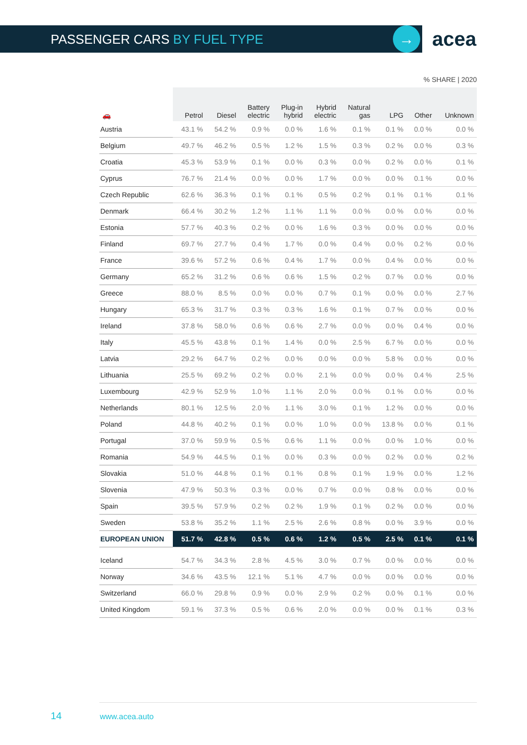PASSENGER CARS BY FUEL TYPE
→ acea
% SHARE | 2020
| 🚗 | Petrol | Diesel | Battery electric | Plug-in hybrid | Hybrid electric | Natural gas | LPG | Other | Unknown |
| --- | --- | --- | --- | --- | --- | --- | --- | --- | --- |
| Austria | 43.1 % | 54.2 % | 0.9 % | 0.0 % | 1.6 % | 0.1 % | 0.1 % | 0.0 % | 0.0 % |
| Belgium | 49.7 % | 46.2 % | 0.5 % | 1.2 % | 1.5 % | 0.3 % | 0.2 % | 0.0 % | 0.3 % |
| Croatia | 45.3 % | 53.9 % | 0.1 % | 0.0 % | 0.3 % | 0.0 % | 0.2 % | 0.0 % | 0.1 % |
| Cyprus | 76.7 % | 21.4 % | 0.0 % | 0.0 % | 1.7 % | 0.0 % | 0.0 % | 0.1 % | 0.0 % |
| Czech Republic | 62.6 % | 36.3 % | 0.1 % | 0.1 % | 0.5 % | 0.2 % | 0.1 % | 0.1 % | 0.1 % |
| Denmark | 66.4 % | 30.2 % | 1.2 % | 1.1 % | 1.1 % | 0.0 % | 0.0 % | 0.0 % | 0.0 % |
| Estonia | 57.7 % | 40.3 % | 0.2 % | 0.0 % | 1.6 % | 0.3 % | 0.0 % | 0.0 % | 0.0 % |
| Finland | 69.7 % | 27.7 % | 0.4 % | 1.7 % | 0.0 % | 0.4 % | 0.0 % | 0.2 % | 0.0 % |
| France | 39.6 % | 57.2 % | 0.6 % | 0.4 % | 1.7 % | 0.0 % | 0.4 % | 0.0 % | 0.0 % |
| Germany | 65.2 % | 31.2 % | 0.6 % | 0.6 % | 1.5 % | 0.2 % | 0.7 % | 0.0 % | 0.0 % |
| Greece | 88.0 % | 8.5 % | 0.0 % | 0.0 % | 0.7 % | 0.1 % | 0.0 % | 0.0 % | 2.7 % |
| Hungary | 65.3 % | 31.7 % | 0.3 % | 0.3 % | 1.6 % | 0.1 % | 0.7 % | 0.0 % | 0.0 % |
| Ireland | 37.8 % | 58.0 % | 0.6 % | 0.6 % | 2.7 % | 0.0 % | 0.0 % | 0.4 % | 0.0 % |
| Italy | 45.5 % | 43.8 % | 0.1 % | 1.4 % | 0.0 % | 2.5 % | 6.7 % | 0.0 % | 0.0 % |
| Latvia | 29.2 % | 64.7 % | 0.2 % | 0.0 % | 0.0 % | 0.0 % | 5.8 % | 0.0 % | 0.0 % |
| Lithuania | 25.5 % | 69.2 % | 0.2 % | 0.0 % | 2.1 % | 0.0 % | 0.0 % | 0.4 % | 2.5 % |
| Luxembourg | 42.9 % | 52.9 % | 1.0 % | 1.1 % | 2.0 % | 0.0 % | 0.1 % | 0.0 % | 0.0 % |
| Netherlands | 80.1 % | 12.5 % | 2.0 % | 1.1 % | 3.0 % | 0.1 % | 1.2 % | 0.0 % | 0.0 % |
| Poland | 44.8 % | 40.2 % | 0.1 % | 0.0 % | 1.0 % | 0.0 % | 13.8 % | 0.0 % | 0.1 % |
| Portugal | 37.0 % | 59.9 % | 0.5 % | 0.6 % | 1.1 % | 0.0 % | 0.0 % | 1.0 % | 0.0 % |
| Romania | 54.9 % | 44.5 % | 0.1 % | 0.0 % | 0.3 % | 0.0 % | 0.2 % | 0.0 % | 0.2 % |
| Slovakia | 51.0 % | 44.8 % | 0.1 % | 0.1 % | 0.8 % | 0.1 % | 1.9 % | 0.0 % | 1.2 % |
| Slovenia | 47.9 % | 50.3 % | 0.3 % | 0.0 % | 0.7 % | 0.0 % | 0.8 % | 0.0 % | 0.0 % |
| Spain | 39.5 % | 57.9 % | 0.2 % | 0.2 % | 1.9 % | 0.1 % | 0.2 % | 0.0 % | 0.0 % |
| Sweden | 53.8 % | 35.2 % | 1.1 % | 2.5 % | 2.6 % | 0.8 % | 0.0 % | 3.9 % | 0.0 % |
| EUROPEAN UNION | 51.7 % | 42.8 % | 0.5 % | 0.6 % | 1.2 % | 0.5 % | 2.5 % | 0.1 % | 0.1 % |
| Iceland | 54.7 % | 34.3 % | 2.8 % | 4.5 % | 3.0 % | 0.7 % | 0.0 % | 0.0 % | 0.0 % |
| Norway | 34.6 % | 43.5 % | 12.1 % | 5.1 % | 4.7 % | 0.0 % | 0.0 % | 0.0 % | 0.0 % |
| Switzerland | 66.0 % | 29.8 % | 0.9 % | 0.0 % | 2.9 % | 0.2 % | 0.0 % | 0.1 % | 0.0 % |
| United Kingdom | 59.1 % | 37.3 % | 0.5 % | 0.6 % | 2.0 % | 0.0 % | 0.0 % | 0.1 % | 0.3 % |
14 www.acea.auto